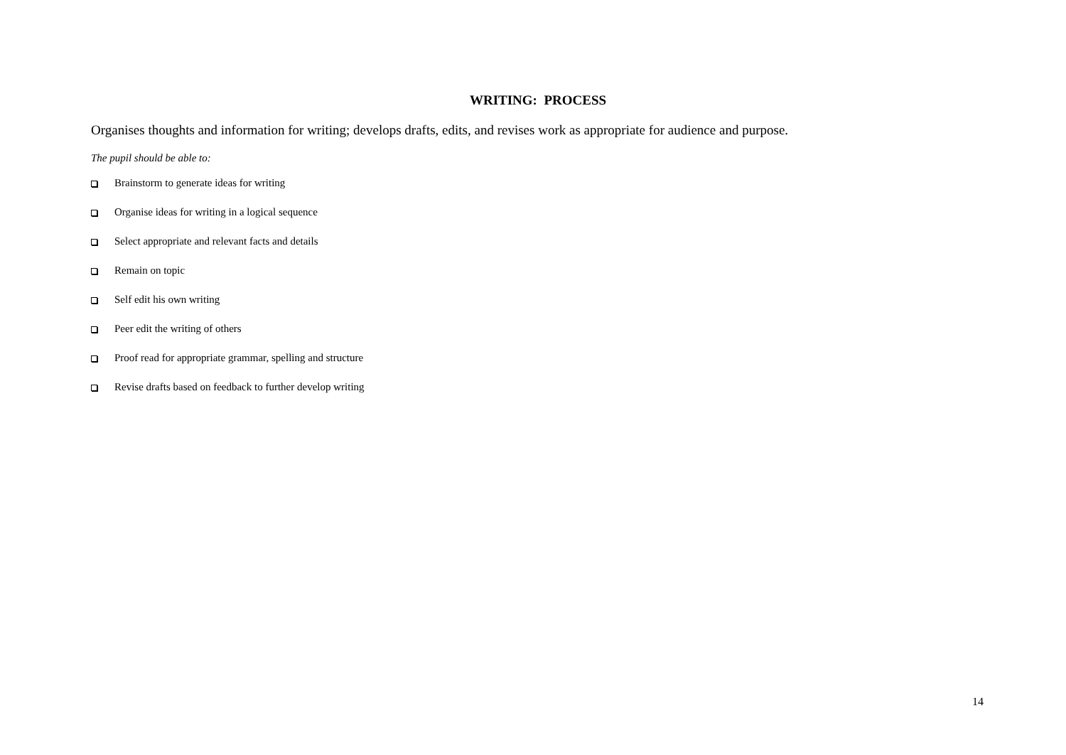WRITING: PROCESS
Organises thoughts and information for writing; develops drafts, edits, and revises work as appropriate for audience and purpose.
The pupil should be able to:
Brainstorm to generate ideas for writing
Organise ideas for writing in a logical sequence
Select appropriate and relevant facts and details
Remain on topic
Self edit his own writing
Peer edit the writing of others
Proof read for appropriate grammar, spelling and structure
Revise drafts based on feedback to further develop writing
14